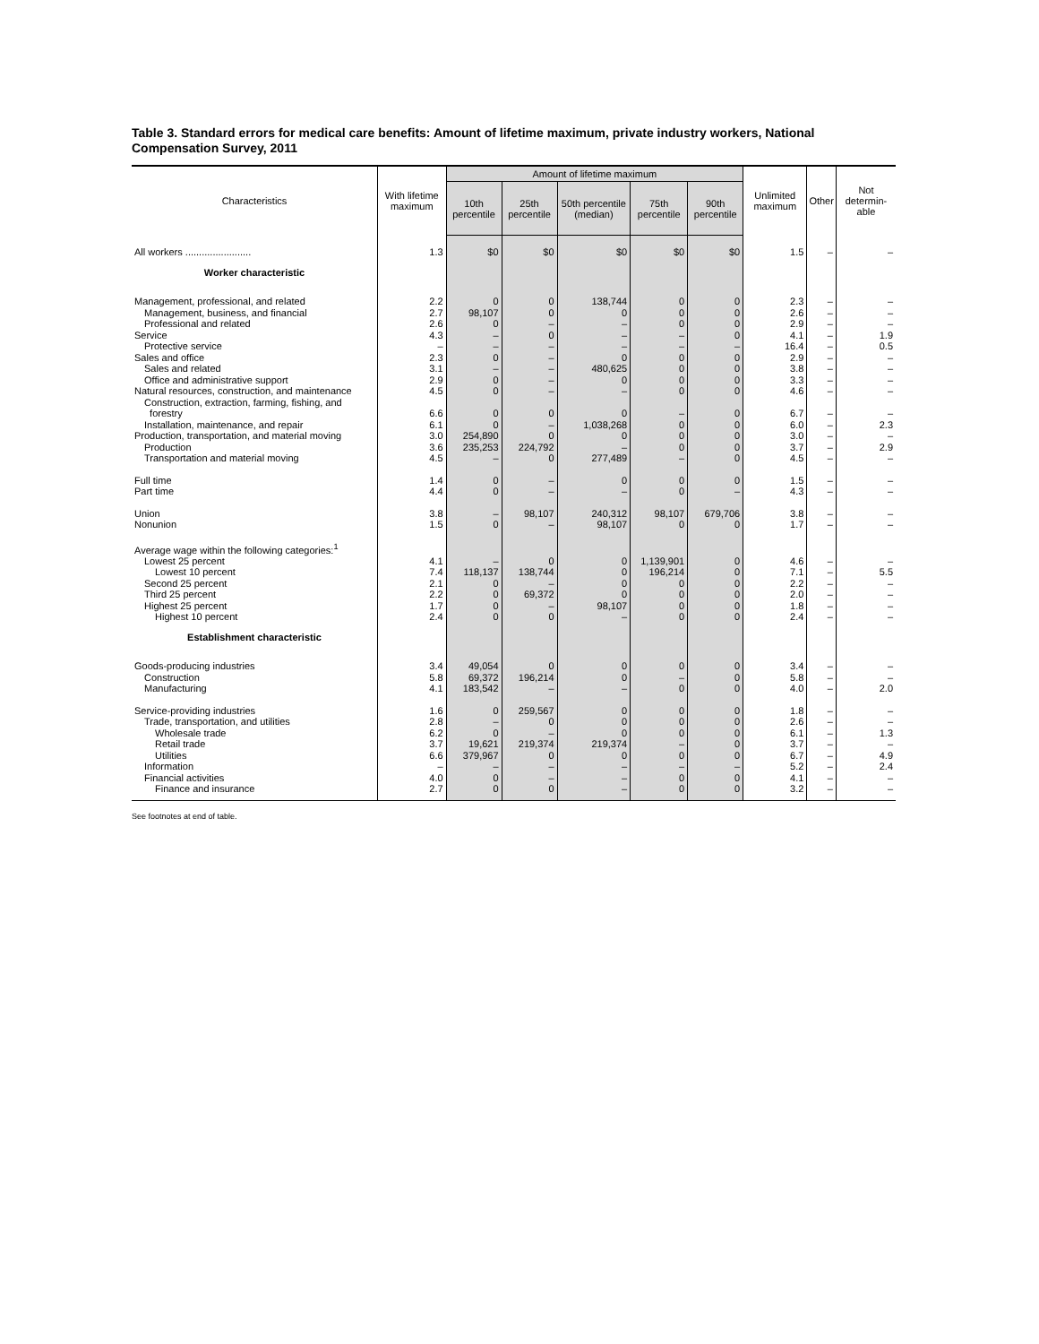Table 3. Standard errors for medical care benefits: Amount of lifetime maximum, private industry workers, National Compensation Survey, 2011
| Characteristics | With lifetime maximum | Amount of lifetime maximum | | | | | Unlimited maximum | Other | Not determin-able |
| --- | --- | --- | --- | --- | --- | --- | --- | --- | --- |
| | | 10th percentile | 25th percentile | 50th percentile (median) | 75th percentile | 90th percentile | | | |
| All workers ........................ | 1.3 | $0 | $0 | $0 | $0 | $0 | 1.5 | – | – |
| Worker characteristic | | | | | | | | | |
| Management, professional, and related | 2.2 | 0 | 0 | 138,744 | 0 | 0 | 2.3 | – | – |
| Management, business, and financial | 2.7 | 98,107 | 0 | 0 | 0 | 0 | 2.6 | – | – |
| Professional and related | 2.6 | 0 | – | – | 0 | 0 | 2.9 | – | – |
| Service | 4.3 | – | 0 | – | – | 0 | 4.1 | – | 1.9 |
| Protective service | – | – | – | – | – | – | 16.4 | – | 0.5 |
| Sales and office | 2.3 | 0 | – | 0 | 0 | 0 | 2.9 | – | – |
| Sales and related | 3.1 | – | – | 480,625 | 0 | 0 | 3.8 | – | – |
| Office and administrative support | 2.9 | 0 | – | 0 | 0 | 0 | 3.3 | – | – |
| Natural resources, construction, and maintenance | 4.5 | 0 | – | – | 0 | 0 | 4.6 | – | – |
| Construction, extraction, farming, fishing, and forestry | 6.6 | 0 | 0 | 0 | – | 0 | 6.7 | – | – |
| Installation, maintenance, and repair | 6.1 | 0 | – | 1,038,268 | 0 | 0 | 6.0 | – | 2.3 |
| Production, transportation, and material moving | 3.0 | 254,890 | 0 | 0 | 0 | 0 | 3.0 | – | – |
| Production | 3.6 | 235,253 | 224,792 | – | 0 | 0 | 3.7 | – | 2.9 |
| Transportation and material moving | 4.5 | – | 0 | 277,489 | – | 0 | 4.5 | – | – |
| Full time | 1.4 | 0 | – | 0 | 0 | 0 | 1.5 | – | – |
| Part time | 4.4 | 0 | – | – | 0 | – | 4.3 | – | – |
| Union | 3.8 | – | 98,107 | 240,312 | 98,107 | 679,706 | 3.8 | – | – |
| Nonunion | 1.5 | 0 | – | 98,107 | 0 | 0 | 1.7 | – | – |
| Average wage within the following categories:<sup>1</sup> | | | | | | | | | |
| Lowest 25 percent | 4.1 | – | 0 | 0 | 1,139,901 | 0 | 4.6 | – | – |
| Lowest 10 percent | 7.4 | 118,137 | 138,744 | 0 | 196,214 | 0 | 7.1 | – | 5.5 |
| Second 25 percent | 2.1 | 0 | – | 0 | 0 | 0 | 2.2 | – | – |
| Third 25 percent | 2.2 | 0 | 69,372 | 0 | 0 | 0 | 2.0 | – | – |
| Highest 25 percent | 1.7 | 0 | – | 98,107 | 0 | 0 | 1.8 | – | – |
| Highest 10 percent | 2.4 | 0 | 0 | – | 0 | 0 | 2.4 | – | – |
| Establishment characteristic | | | | | | | | | |
| Goods-producing industries | 3.4 | 49,054 | 0 | 0 | 0 | 0 | 3.4 | – | – |
| Construction | 5.8 | 69,372 | 196,214 | 0 | – | 0 | 5.8 | – | – |
| Manufacturing | 4.1 | 183,542 | – | – | 0 | 0 | 4.0 | – | 2.0 |
| Service-providing industries | 1.6 | 0 | 259,567 | 0 | 0 | 0 | 1.8 | – | – |
| Trade, transportation, and utilities | 2.8 | – | 0 | 0 | 0 | 0 | 2.6 | – | – |
| Wholesale trade | 6.2 | 0 | – | 0 | 0 | 0 | 6.1 | – | 1.3 |
| Retail trade | 3.7 | 19,621 | 219,374 | 219,374 | – | 0 | 3.7 | – | – |
| Utilities | 6.6 | 379,967 | 0 | 0 | 0 | 0 | 6.7 | – | 4.9 |
| Information | – | – | – | – | – | – | 5.2 | – | 2.4 |
| Financial activities | 4.0 | 0 | – | – | 0 | 0 | 4.1 | – | – |
| Finance and insurance | 2.7 | 0 | 0 | – | 0 | 0 | 3.2 | – | – |
See footnotes at end of table.